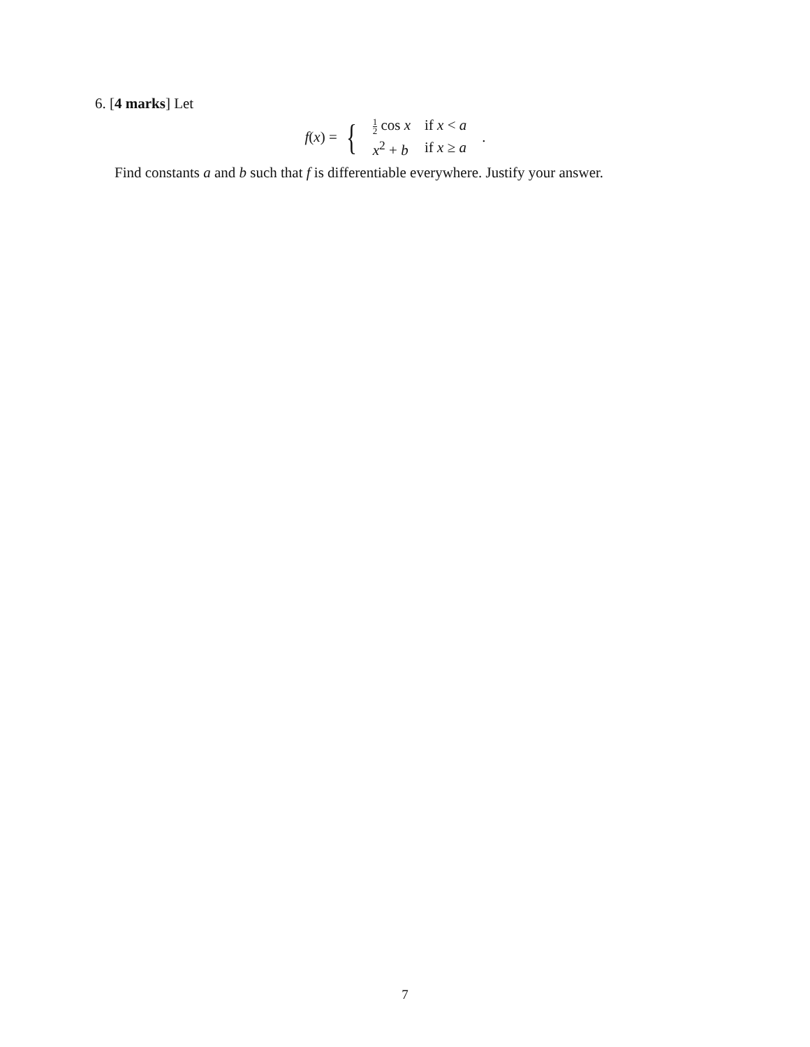6. [4 marks] Let
f(x) = {
| 1 2 cos x | if x < a |
| x<sup>2</sup> + b | if x ≥ a |
.
Find constants a and b such that f is differentiable everywhere. Justify your answer.
7